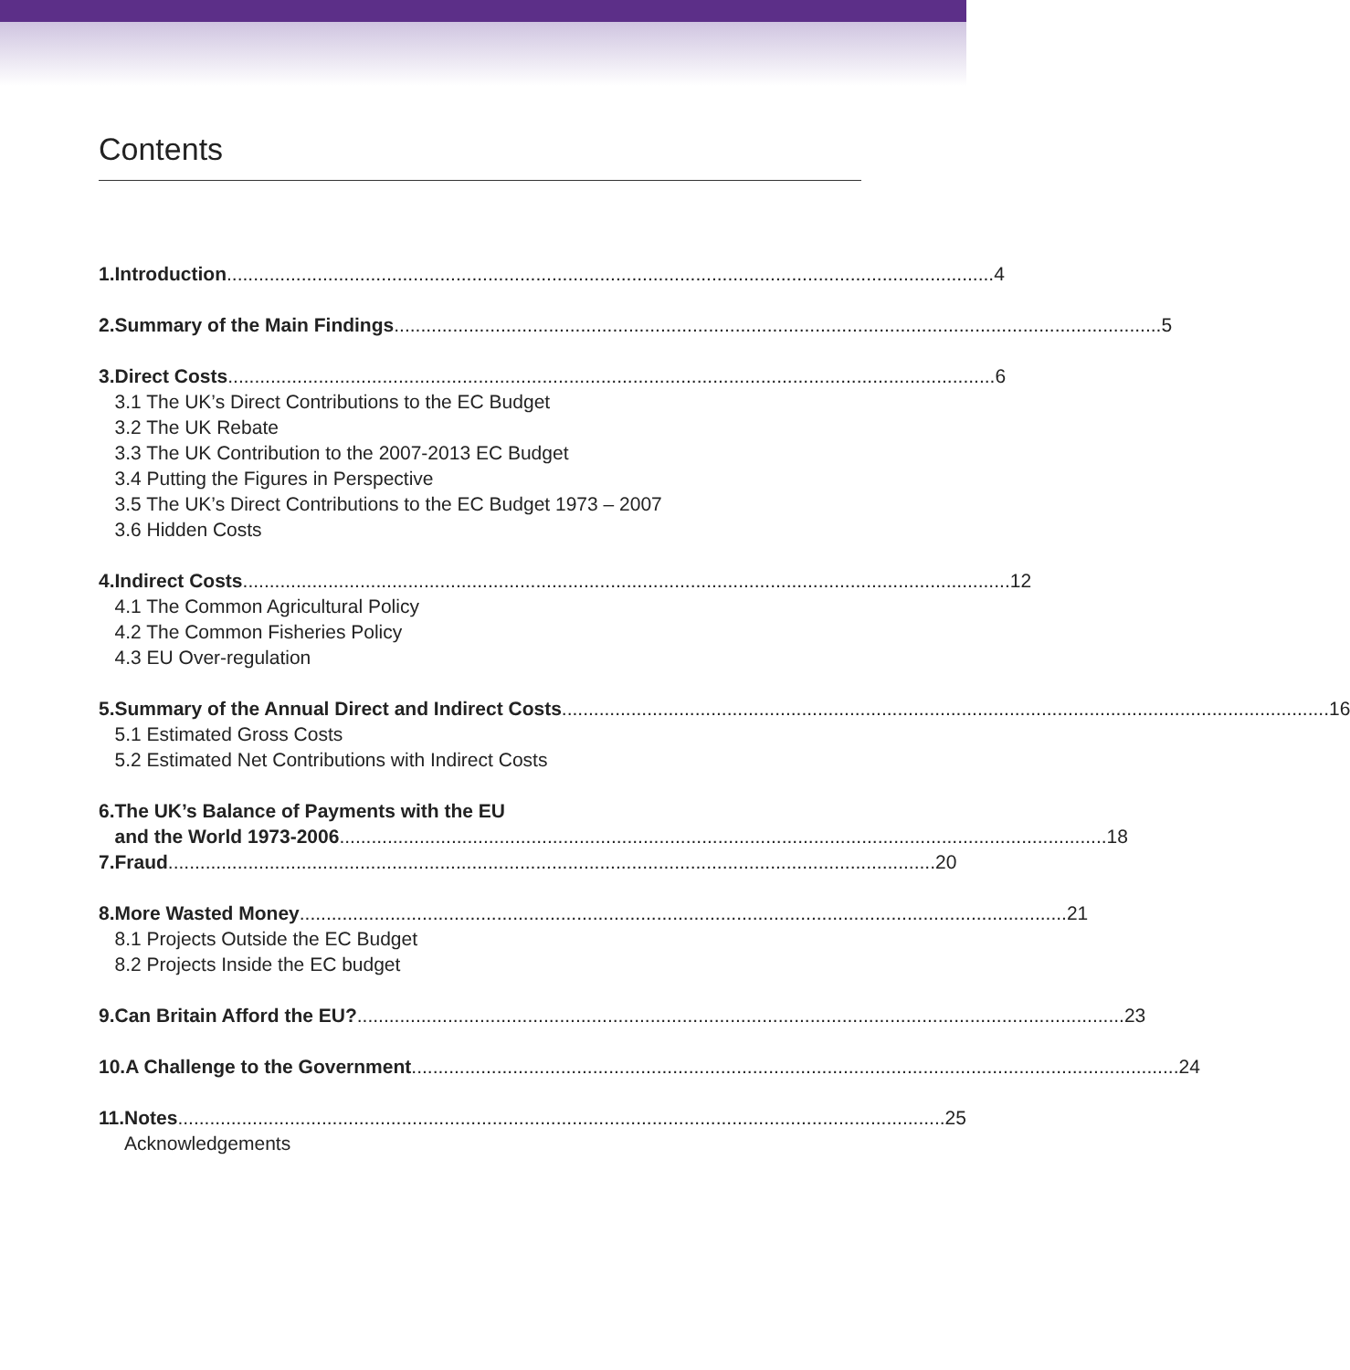Contents
1. Introduction 4
2. Summary of the Main Findings 5
3. Direct Costs 6
3.1 The UK’s Direct Contributions to the EC Budget
3.2 The UK Rebate
3.3 The UK Contribution to the 2007-2013 EC Budget
3.4 Putting the Figures in Perspective
3.5 The UK’s Direct Contributions to the EC Budget 1973 – 2007
3.6 Hidden Costs
4. Indirect Costs 12
4.1 The Common Agricultural Policy
4.2 The Common Fisheries Policy
4.3 EU Over-regulation
5. Summary of the Annual Direct and Indirect Costs 16
5.1 Estimated Gross Costs
5.2 Estimated Net Contributions with Indirect Costs
6. The UK’s Balance of Payments with the EU
and the World 1973-2006 18
7. Fraud 20
8. More Wasted Money 21
8.1 Projects Outside the EC Budget
8.2 Projects Inside the EC budget
9. Can Britain Afford the EU? 23
10. A Challenge to the Government 24
11. Notes 25
Acknowledgements